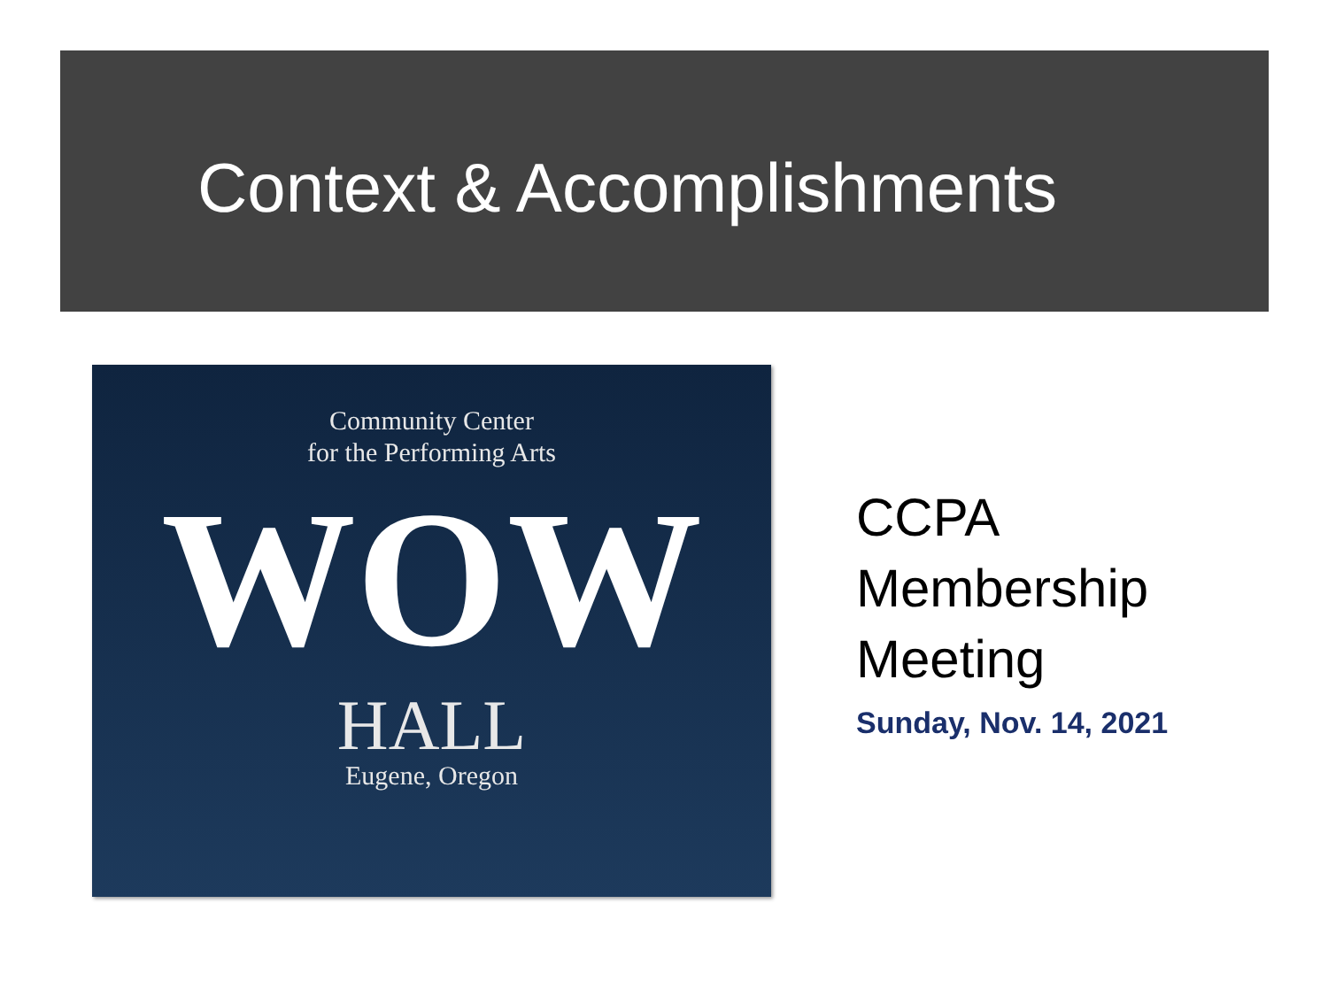Context & Accomplishments
Community Center
for the Performing Arts
WOW
HALL
Eugene, Oregon
CCPA
Membership
Meeting
Sunday, Nov. 14, 2021